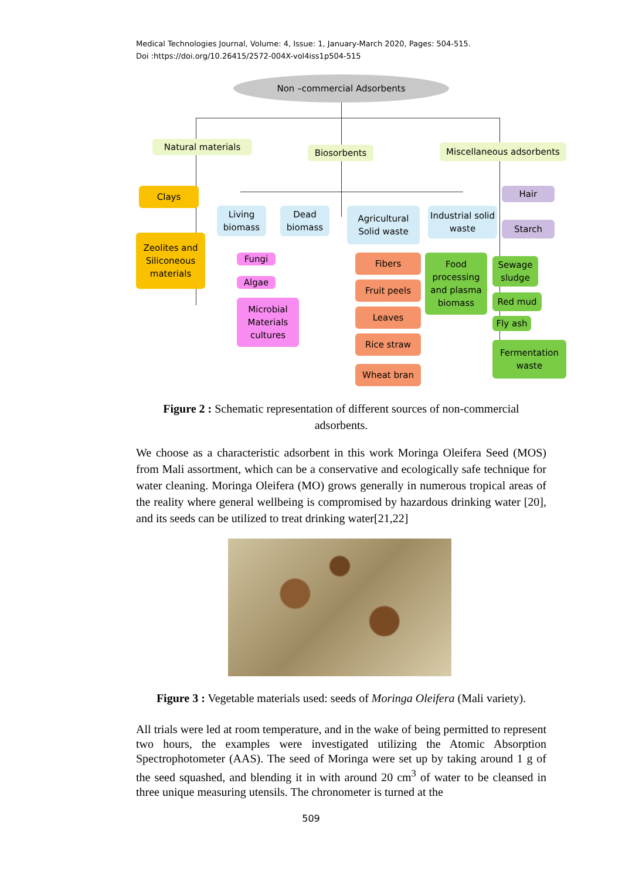Medical Technologies Journal, Volume: 4, Issue: 1, January-March 2020, Pages: 504-515.
Doi :https://doi.org/10.26415/2572-004X-vol4iss1p504-515
Non –commercial Adsorbents
Natural materials
Biosorbents Miscellaneous adsorbents
Clays
Zeolites and Siliconeous materials
Living biomass
Dead biomass
Agricultural Solid waste
Industrial solid waste
Hair
Starch
Fungi
Algae
Microbial Materials cultures
Fibers
Fruit peels
Leaves
Rice straw
Wheat bran
Food processing and plasma biomass
Sewage sludge
Red mud
Fly ash
Fermentation waste
Figure 2 : Schematic representation of different sources of non-commercial adsorbents.
We choose as a characteristic adsorbent in this work Moringa Oleifera Seed (MOS) from Mali assortment, which can be a conservative and ecologically safe technique for water cleaning. Moringa Oleifera (MO) grows generally in numerous tropical areas of the reality where general wellbeing is compromised by hazardous drinking water [20], and its seeds can be utilized to treat drinking water[21,22]
Figure 3 : Vegetable materials used: seeds of Moringa Oleifera (Mali variety).
All trials were led at room temperature, and in the wake of being permitted to represent two hours, the examples were investigated utilizing the Atomic Absorption Spectrophotometer (AAS). The seed of Moringa were set up by taking around 1 g of the seed squashed, and blending it in with around 20 cm<sup>3</sup> of water to be cleansed in three unique measuring utensils. The chronometer is turned at the
509